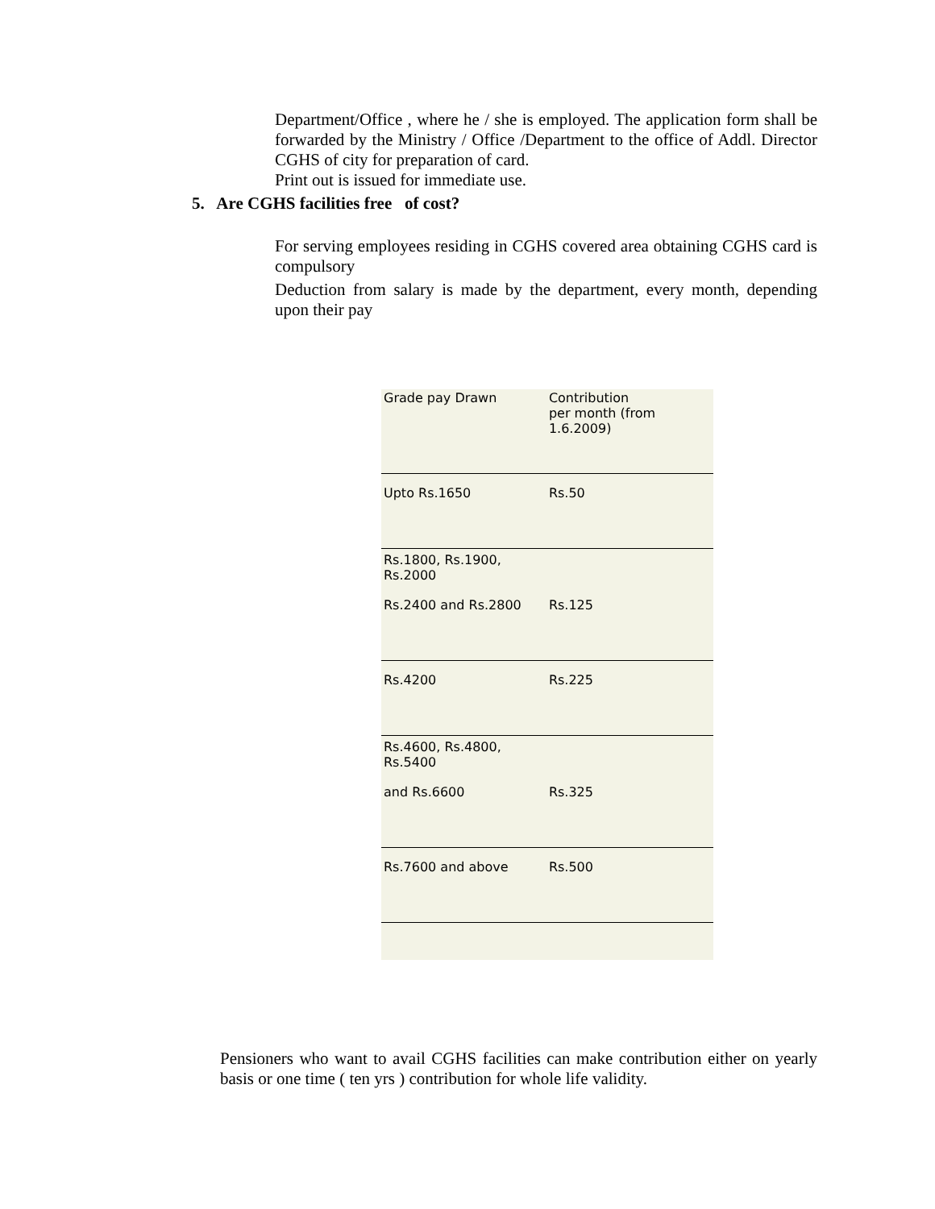Department/Office , where he / she is employed. The application form shall be forwarded by the Ministry / Office /Department to the office of Addl. Director CGHS of city for preparation of card.
Print out is issued for immediate use.
5. Are CGHS facilities free of cost?
For serving employees residing in CGHS covered area obtaining CGHS card is compulsory
Deduction from salary is made by the department, every month, depending upon their pay
| Grade pay Drawn | Contribution |
| --- | --- |
| | per month (from 1.6.2009) |
| Upto Rs.1650 | Rs.50 |
| Rs.1800, Rs.1900, Rs.2000 | |
| Rs.2400 and Rs.2800 | Rs.125 |
| Rs.4200 | Rs.225 |
| Rs.4600, Rs.4800, Rs.5400 | |
| and Rs.6600 | Rs.325 |
| Rs.7600 and above | Rs.500 |
Pensioners who want to avail CGHS facilities can make contribution either on yearly basis or one time ( ten yrs ) contribution for whole life validity.